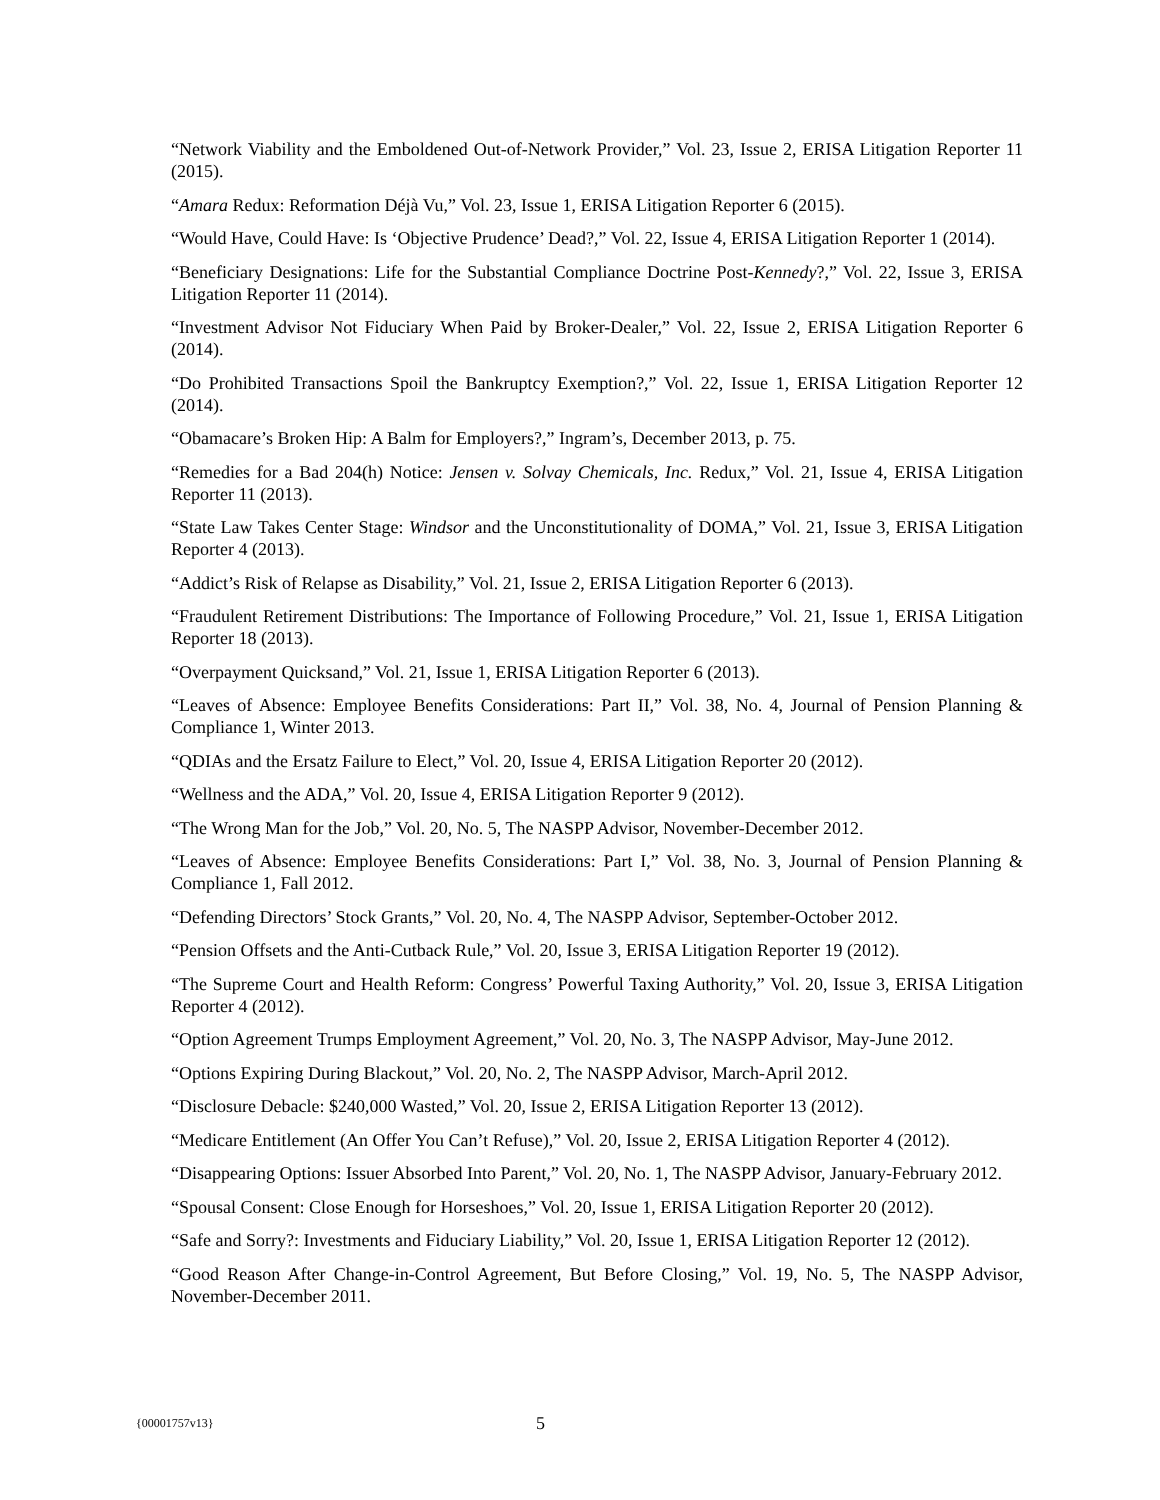“Network Viability and the Emboldened Out-of-Network Provider,” Vol. 23, Issue 2, ERISA Litigation Reporter 11 (2015).
“Amara Redux: Reformation Déjà Vu,” Vol. 23, Issue 1, ERISA Litigation Reporter 6 (2015).
“Would Have, Could Have: Is ‘Objective Prudence’ Dead?,” Vol. 22, Issue 4, ERISA Litigation Reporter 1 (2014).
“Beneficiary Designations: Life for the Substantial Compliance Doctrine Post-Kennedy?,” Vol. 22, Issue 3, ERISA Litigation Reporter 11 (2014).
“Investment Advisor Not Fiduciary When Paid by Broker-Dealer,” Vol. 22, Issue 2, ERISA Litigation Reporter 6 (2014).
“Do Prohibited Transactions Spoil the Bankruptcy Exemption?,” Vol. 22, Issue 1, ERISA Litigation Reporter 12 (2014).
“Obamacare’s Broken Hip: A Balm for Employers?,” Ingram’s, December 2013, p. 75.
“Remedies for a Bad 204(h) Notice: Jensen v. Solvay Chemicals, Inc. Redux,” Vol. 21, Issue 4, ERISA Litigation Reporter 11 (2013).
“State Law Takes Center Stage: Windsor and the Unconstitutionality of DOMA,” Vol. 21, Issue 3, ERISA Litigation Reporter 4 (2013).
“Addict’s Risk of Relapse as Disability,” Vol. 21, Issue 2, ERISA Litigation Reporter 6 (2013).
“Fraudulent Retirement Distributions: The Importance of Following Procedure,” Vol. 21, Issue 1, ERISA Litigation Reporter 18 (2013).
“Overpayment Quicksand,” Vol. 21, Issue 1, ERISA Litigation Reporter 6 (2013).
“Leaves of Absence: Employee Benefits Considerations: Part II,” Vol. 38, No. 4, Journal of Pension Planning & Compliance 1, Winter 2013.
“QDIAs and the Ersatz Failure to Elect,” Vol. 20, Issue 4, ERISA Litigation Reporter 20 (2012).
“Wellness and the ADA,” Vol. 20, Issue 4, ERISA Litigation Reporter 9 (2012).
“The Wrong Man for the Job,” Vol. 20, No. 5, The NASPP Advisor, November-December 2012.
“Leaves of Absence: Employee Benefits Considerations: Part I,” Vol. 38, No. 3, Journal of Pension Planning & Compliance 1, Fall 2012.
“Defending Directors’ Stock Grants,” Vol. 20, No. 4, The NASPP Advisor, September-October 2012.
“Pension Offsets and the Anti-Cutback Rule,” Vol. 20, Issue 3, ERISA Litigation Reporter 19 (2012).
“The Supreme Court and Health Reform: Congress’ Powerful Taxing Authority,” Vol. 20, Issue 3, ERISA Litigation Reporter 4 (2012).
“Option Agreement Trumps Employment Agreement,” Vol. 20, No. 3, The NASPP Advisor, May-June 2012.
“Options Expiring During Blackout,” Vol. 20, No. 2, The NASPP Advisor, March-April 2012.
“Disclosure Debacle: $240,000 Wasted,” Vol. 20, Issue 2, ERISA Litigation Reporter 13 (2012).
“Medicare Entitlement (An Offer You Can’t Refuse),” Vol. 20, Issue 2, ERISA Litigation Reporter 4 (2012).
“Disappearing Options: Issuer Absorbed Into Parent,” Vol. 20, No. 1, The NASPP Advisor, January-February 2012.
“Spousal Consent: Close Enough for Horseshoes,” Vol. 20, Issue 1, ERISA Litigation Reporter 20 (2012).
“Safe and Sorry?: Investments and Fiduciary Liability,” Vol. 20, Issue 1, ERISA Litigation Reporter 12 (2012).
“Good Reason After Change-in-Control Agreement, But Before Closing,” Vol. 19, No. 5, The NASPP Advisor, November-December 2011.
{00001757v13} 5